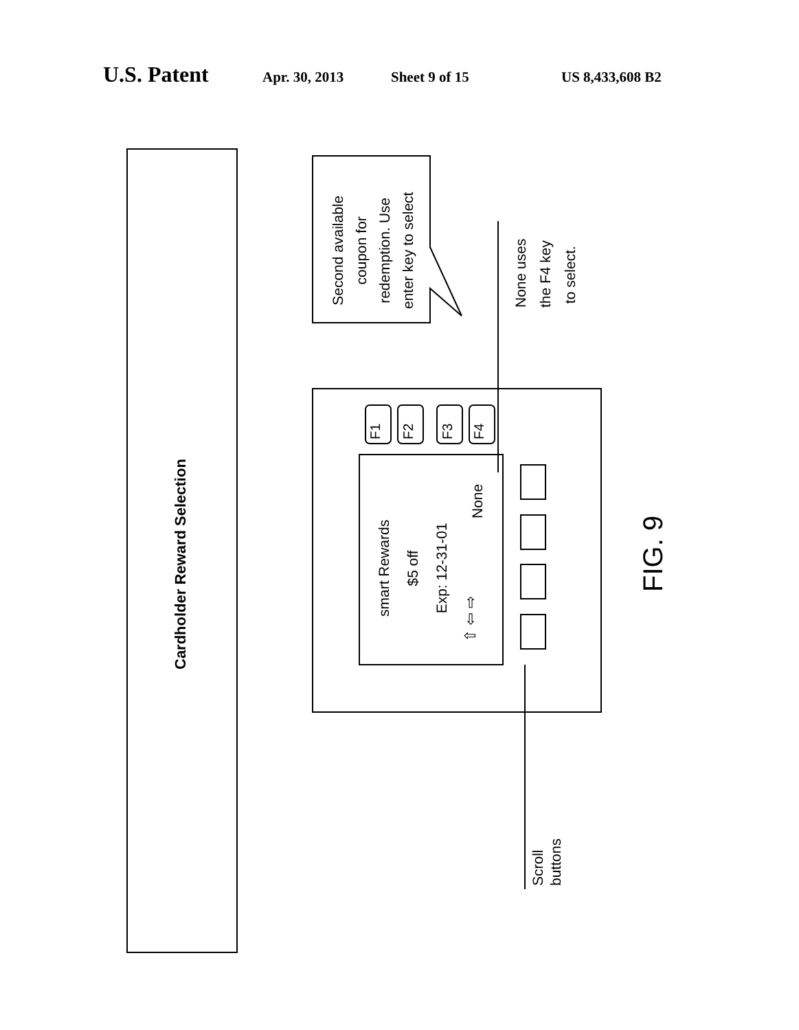U.S. Patent Apr. 30, 2013 Sheet 9 of 15 US 8,433,608 B2
Cardholder Reward Selection
Second available
coupon for
redemption. Use
enter key to select
None uses
the F4 key
to select.
F1 F2 F3 F4
smart Rewards
$5 off
Exp: 12-31-01
None
⇧ ⇦ ⇨
Scroll
buttons
FIG. 9